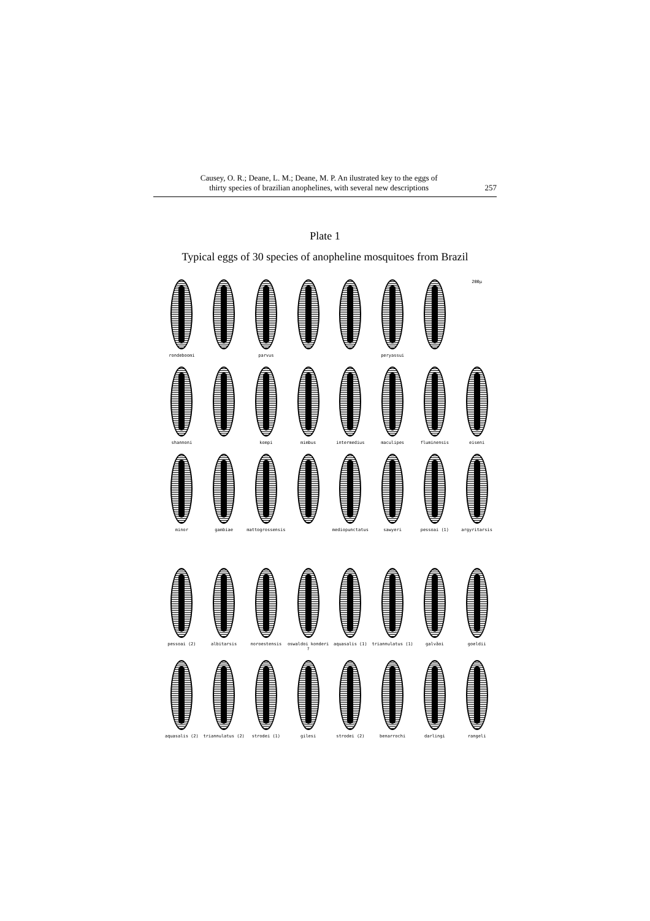Causey, O. R.; Deane, L. M.; Deane, M. P. An ilustrated key to the eggs of
thirty species of brazilian anophelines, with several new descriptions
257
Plate 1
Typical eggs of 30 species of anopheline mosquitoes from Brazil
rondeboomi
parvus
peryassui
200µ
shannoni
kompi
mimbus
intermedius
maculipes
fluminensis
eiseni
minor
gambiae
mattogrossensis
mediopunctatus
sawyeri
pessoai (1)
argyritarsis
pessoai (2)
albitarsis
noroestensis
oswaldoi konderi ?
aquasalis (1)
triannulatus (1)
galvãoi
goeldii
aquasalis (2)
triannulatus (2)
strodei (1)
gilesi
strodei (2)
benarrochi
darlingi
rangeli